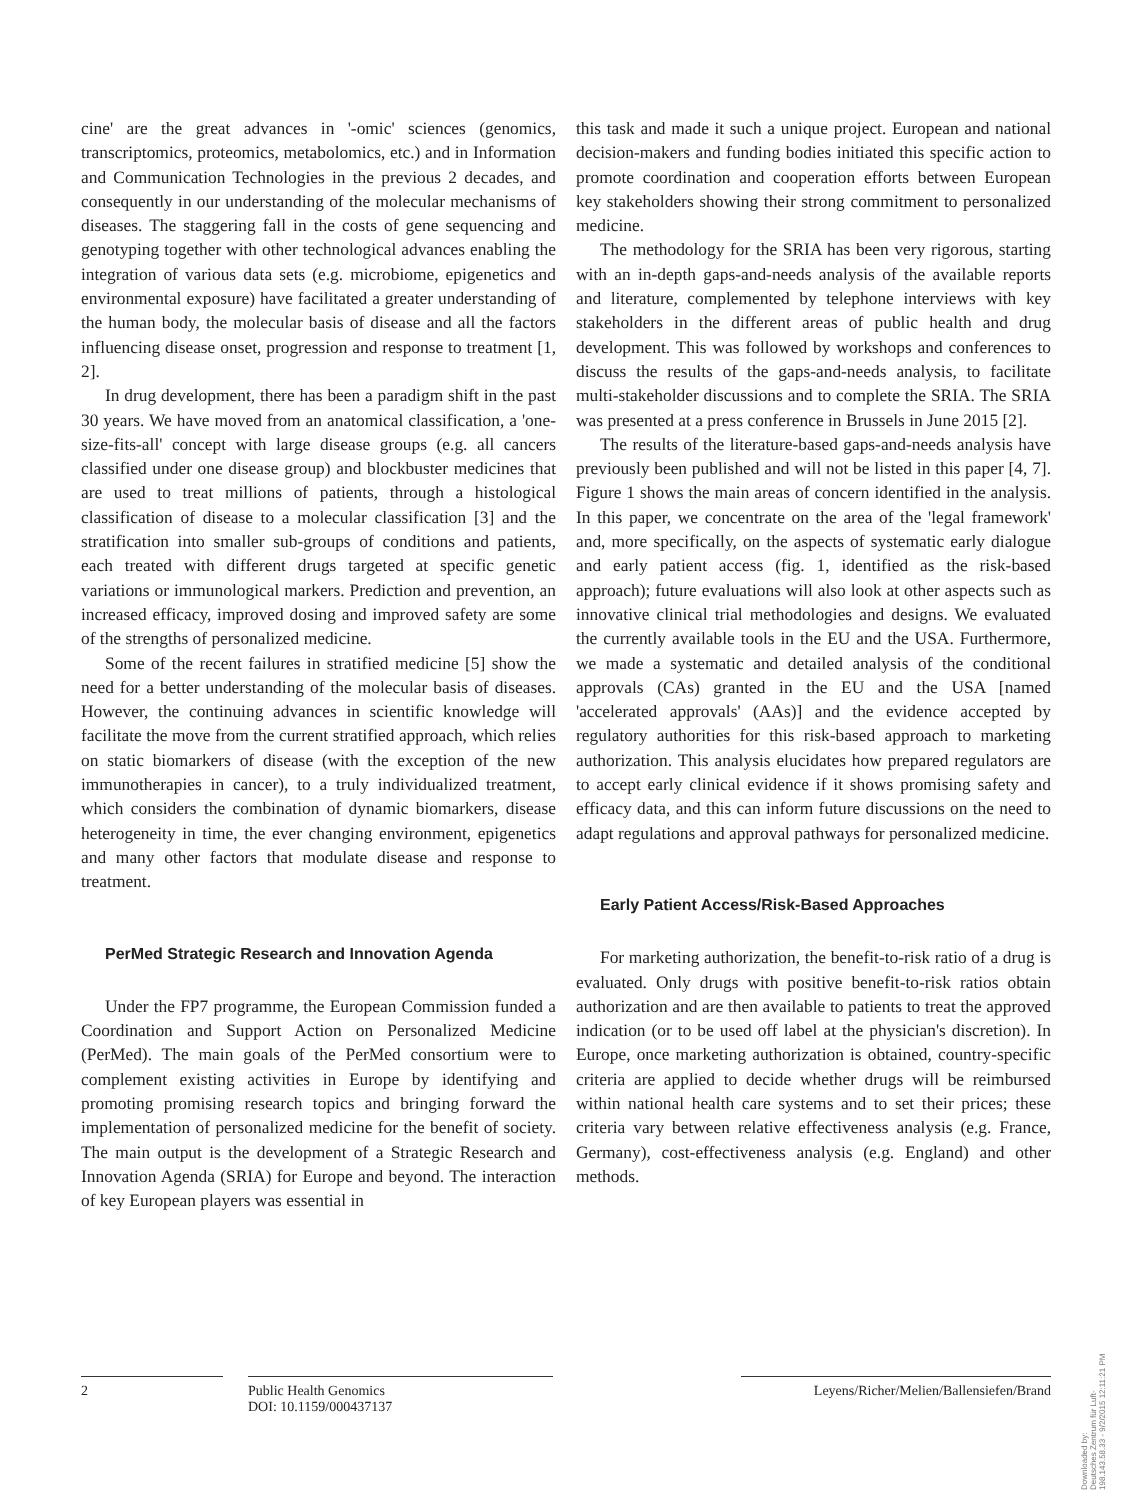cine' are the great advances in '-omic' sciences (genomics, transcriptomics, proteomics, metabolomics, etc.) and in Information and Communication Technologies in the previous 2 decades, and consequently in our understanding of the molecular mechanisms of diseases. The staggering fall in the costs of gene sequencing and genotyping together with other technological advances enabling the integration of various data sets (e.g. microbiome, epigenetics and environmental exposure) have facilitated a greater understanding of the human body, the molecular basis of disease and all the factors influencing disease onset, progression and response to treatment [1, 2].
In drug development, there has been a paradigm shift in the past 30 years. We have moved from an anatomical classification, a 'one-size-fits-all' concept with large disease groups (e.g. all cancers classified under one disease group) and blockbuster medicines that are used to treat millions of patients, through a histological classification of disease to a molecular classification [3] and the stratification into smaller sub-groups of conditions and patients, each treated with different drugs targeted at specific genetic variations or immunological markers. Prediction and prevention, an increased efficacy, improved dosing and improved safety are some of the strengths of personalized medicine.
Some of the recent failures in stratified medicine [5] show the need for a better understanding of the molecular basis of diseases. However, the continuing advances in scientific knowledge will facilitate the move from the current stratified approach, which relies on static biomarkers of disease (with the exception of the new immunotherapies in cancer), to a truly individualized treatment, which considers the combination of dynamic biomarkers, disease heterogeneity in time, the ever changing environment, epigenetics and many other factors that modulate disease and response to treatment.
PerMed Strategic Research and Innovation Agenda
Under the FP7 programme, the European Commission funded a Coordination and Support Action on Personalized Medicine (PerMed). The main goals of the PerMed consortium were to complement existing activities in Europe by identifying and promoting promising research topics and bringing forward the implementation of personalized medicine for the benefit of society. The main output is the development of a Strategic Research and Innovation Agenda (SRIA) for Europe and beyond. The interaction of key European players was essential in
this task and made it such a unique project. European and national decision-makers and funding bodies initiated this specific action to promote coordination and cooperation efforts between European key stakeholders showing their strong commitment to personalized medicine.
The methodology for the SRIA has been very rigorous, starting with an in-depth gaps-and-needs analysis of the available reports and literature, complemented by telephone interviews with key stakeholders in the different areas of public health and drug development. This was followed by workshops and conferences to discuss the results of the gaps-and-needs analysis, to facilitate multi-stakeholder discussions and to complete the SRIA. The SRIA was presented at a press conference in Brussels in June 2015 [2].
The results of the literature-based gaps-and-needs analysis have previously been published and will not be listed in this paper [4, 7]. Figure 1 shows the main areas of concern identified in the analysis. In this paper, we concentrate on the area of the 'legal framework' and, more specifically, on the aspects of systematic early dialogue and early patient access (fig. 1, identified as the risk-based approach); future evaluations will also look at other aspects such as innovative clinical trial methodologies and designs. We evaluated the currently available tools in the EU and the USA. Furthermore, we made a systematic and detailed analysis of the conditional approvals (CAs) granted in the EU and the USA [named 'accelerated approvals' (AAs)] and the evidence accepted by regulatory authorities for this risk-based approach to marketing authorization. This analysis elucidates how prepared regulators are to accept early clinical evidence if it shows promising safety and efficacy data, and this can inform future discussions on the need to adapt regulations and approval pathways for personalized medicine.
Early Patient Access/Risk-Based Approaches
For marketing authorization, the benefit-to-risk ratio of a drug is evaluated. Only drugs with positive benefit-to-risk ratios obtain authorization and are then available to patients to treat the approved indication (or to be used off label at the physician's discretion). In Europe, once marketing authorization is obtained, country-specific criteria are applied to decide whether drugs will be reimbursed within national health care systems and to set their prices; these criteria vary between relative effectiveness analysis (e.g. France, Germany), cost-effectiveness analysis (e.g. England) and other methods.
2 Public Health Genomics
DOI: 10.1159/000437137
Leyens/Richer/Melien/Ballensiefen/Brand
Downloaded by:
Deutsches Zentrum für Luft-
198.143.58.33 - 9/2/2015 12:11:21 PM